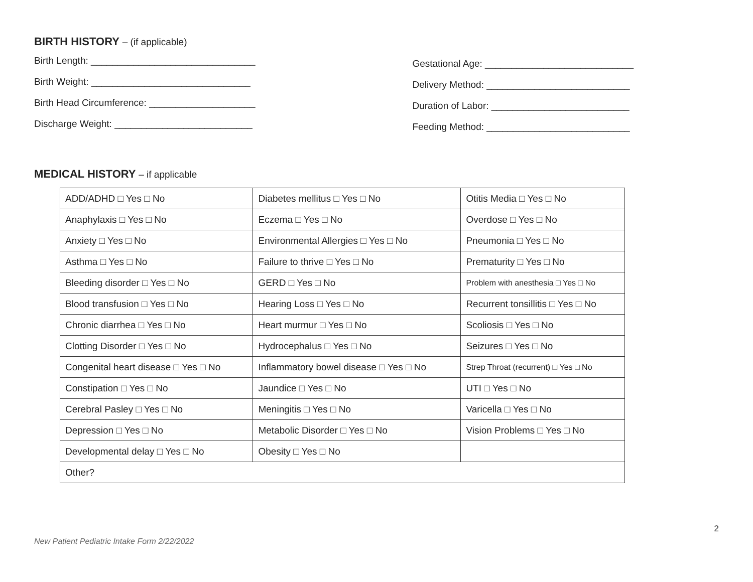BIRTH HISTORY – (if applicable)
Birth Length: _______________________________
Birth Weight: ______________________________
Birth Head Circumference: ____________________
Discharge Weight: __________________________
Gestational Age: ____________________________
Delivery Method: ___________________________
Duration of Labor: __________________________
Feeding Method: ___________________________
MEDICAL HISTORY – if applicable
| ADD/ADHD □ Yes □ No | Diabetes mellitus □ Yes □ No | Otitis Media □ Yes □ No |
| Anaphylaxis □ Yes □ No | Eczema □ Yes □ No | Overdose □ Yes □ No |
| Anxiety □ Yes □ No | Environmental Allergies □ Yes □ No | Pneumonia □ Yes □ No |
| Asthma □ Yes □ No | Failure to thrive □ Yes □ No | Prematurity □ Yes □ No |
| Bleeding disorder □ Yes □ No | GERD □ Yes □ No | Problem with anesthesia □ Yes □ No |
| Blood transfusion □ Yes □ No | Hearing Loss □ Yes □ No | Recurrent tonsillitis □ Yes □ No |
| Chronic diarrhea □ Yes □ No | Heart murmur □ Yes □ No | Scoliosis □ Yes □ No |
| Clotting Disorder □ Yes □ No | Hydrocephalus □ Yes □ No | Seizures □ Yes □ No |
| Congenital heart disease □ Yes □ No | Inflammatory bowel disease □ Yes □ No | Strep Throat (recurrent) □ Yes □ No |
| Constipation □ Yes □ No | Jaundice □ Yes □ No | UTI □ Yes □ No |
| Cerebral Pasley □ Yes □ No | Meningitis □ Yes □ No | Varicella □ Yes □ No |
| Depression □ Yes □ No | Metabolic Disorder □ Yes □ No | Vision Problems □ Yes □ No |
| Developmental delay □ Yes □ No | Obesity □ Yes □ No | |
| Other? | | |
2
New Patient Pediatric Intake Form 2/22/2022